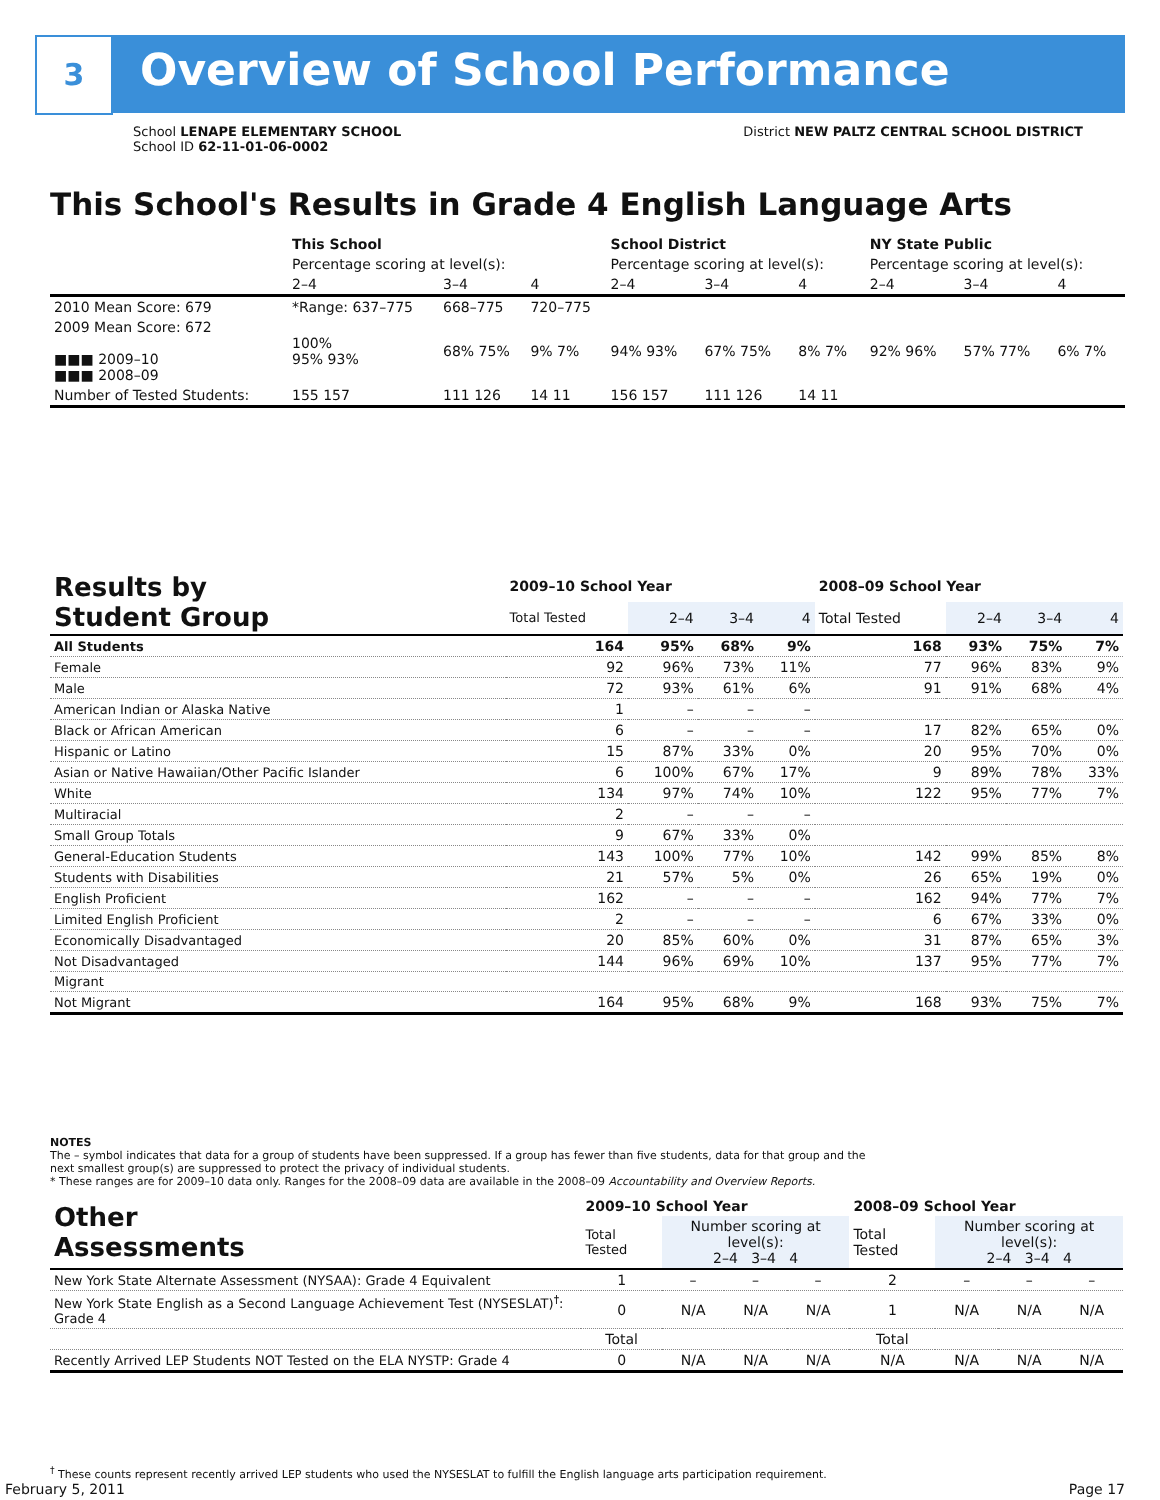3 Overview of School Performance
District NEW PALTZ CENTRAL SCHOOL DISTRICT
School LENAPE ELEMENTARY SCHOOL
School ID 62-11-01-06-0002
This School's Results in Grade 4 English Language Arts
| | This School | | | School District | | | NY State Public | | |
| | Percentage scoring at level(s): | | | Percentage scoring at level(s): | | | Percentage scoring at level(s): | | |
| | 2–4 | 3–4 | 4 | 2–4 | 3–4 | 4 | 2–4 | 3–4 | 4 |
| 2010 Mean Score: 679 | *Range: 637–775 | 668–775 | 720–775 | | | | | | |
| 2009 Mean Score: 672 ■■■ 2009–10 ■■■ 2008–09 | 100% 95% 93% | 68% 75% | 9% 7% | 94% 93% | 67% 75% | 8% 7% | 92% 96% | 57% 77% | 6% 7% |
| Number of Tested Students: | 155 157 | 111 126 | 14 11 | 156 157 | 111 126 | 14 11 | | | |
| Results by Student Group | 2009–10 School Year | | | | 2008–09 School Year | | | |
| --- | --- | --- | --- | --- | --- | --- | --- | --- |
| | Total Tested | 2–4 | 3–4 | 4 | Total Tested | 2–4 | 3–4 | 4 |
| All Students | 164 | 95% | 68% | 9% | 168 | 93% | 75% | 7% |
| Female | 92 | 96% | 73% | 11% | 77 | 96% | 83% | 9% |
| Male | 72 | 93% | 61% | 6% | 91 | 91% | 68% | 4% |
| American Indian or Alaska Native | 1 | – | – | – | | | | |
| Black or African American | 6 | – | – | – | 17 | 82% | 65% | 0% |
| Hispanic or Latino | 15 | 87% | 33% | 0% | 20 | 95% | 70% | 0% |
| Asian or Native Hawaiian/Other Pacific Islander | 6 | 100% | 67% | 17% | 9 | 89% | 78% | 33% |
| White | 134 | 97% | 74% | 10% | 122 | 95% | 77% | 7% |
| Multiracial | 2 | – | – | – | | | | |
| Small Group Totals | 9 | 67% | 33% | 0% | | | | |
| General-Education Students | 143 | 100% | 77% | 10% | 142 | 99% | 85% | 8% |
| Students with Disabilities | 21 | 57% | 5% | 0% | 26 | 65% | 19% | 0% |
| English Proficient | 162 | – | – | – | 162 | 94% | 77% | 7% |
| Limited English Proficient | 2 | – | – | – | 6 | 67% | 33% | 0% |
| Economically Disadvantaged | 20 | 85% | 60% | 0% | 31 | 87% | 65% | 3% |
| Not Disadvantaged | 144 | 96% | 69% | 10% | 137 | 95% | 77% | 7% |
| Migrant | | | | | | | | |
| Not Migrant | 164 | 95% | 68% | 9% | 168 | 93% | 75% | 7% |
NOTES
The – symbol indicates that data for a group of students have been suppressed. If a group has fewer than five students, data for that group and the next smallest group(s) are suppressed to protect the privacy of individual students.
* These ranges are for 2009–10 data only. Ranges for the 2008–09 data are available in the 2008–09 Accountability and Overview Reports.
| Other Assessments | 2009–10 School Year | | | | 2008–09 School Year | | | |
| --- | --- | --- | --- | --- | --- | --- | --- | --- |
| | Total Tested | Number scoring at level(s): 2–4 3–4 4 | | | Total Tested | Number scoring at level(s): 2–4 3–4 4 | | |
| New York State Alternate Assessment (NYSAA): Grade 4 Equivalent | 1 | – | – | – | 2 | – | – | – |
| New York State English as a Second Language Achievement Test (NYSESLAT)<sup>†</sup>: Grade 4 | 0 | N/A | N/A | N/A | 1 | N/A | N/A | N/A |
| | Total | | | | Total | | | |
| Recently Arrived LEP Students NOT Tested on the ELA NYSTP: Grade 4 | 0 | N/A | N/A | N/A | N/A | N/A | N/A | N/A |
<sup>†</sup> These counts represent recently arrived LEP students who used the NYSESLAT to fulfill the English language arts participation requirement.
Page 17 February 5, 2011